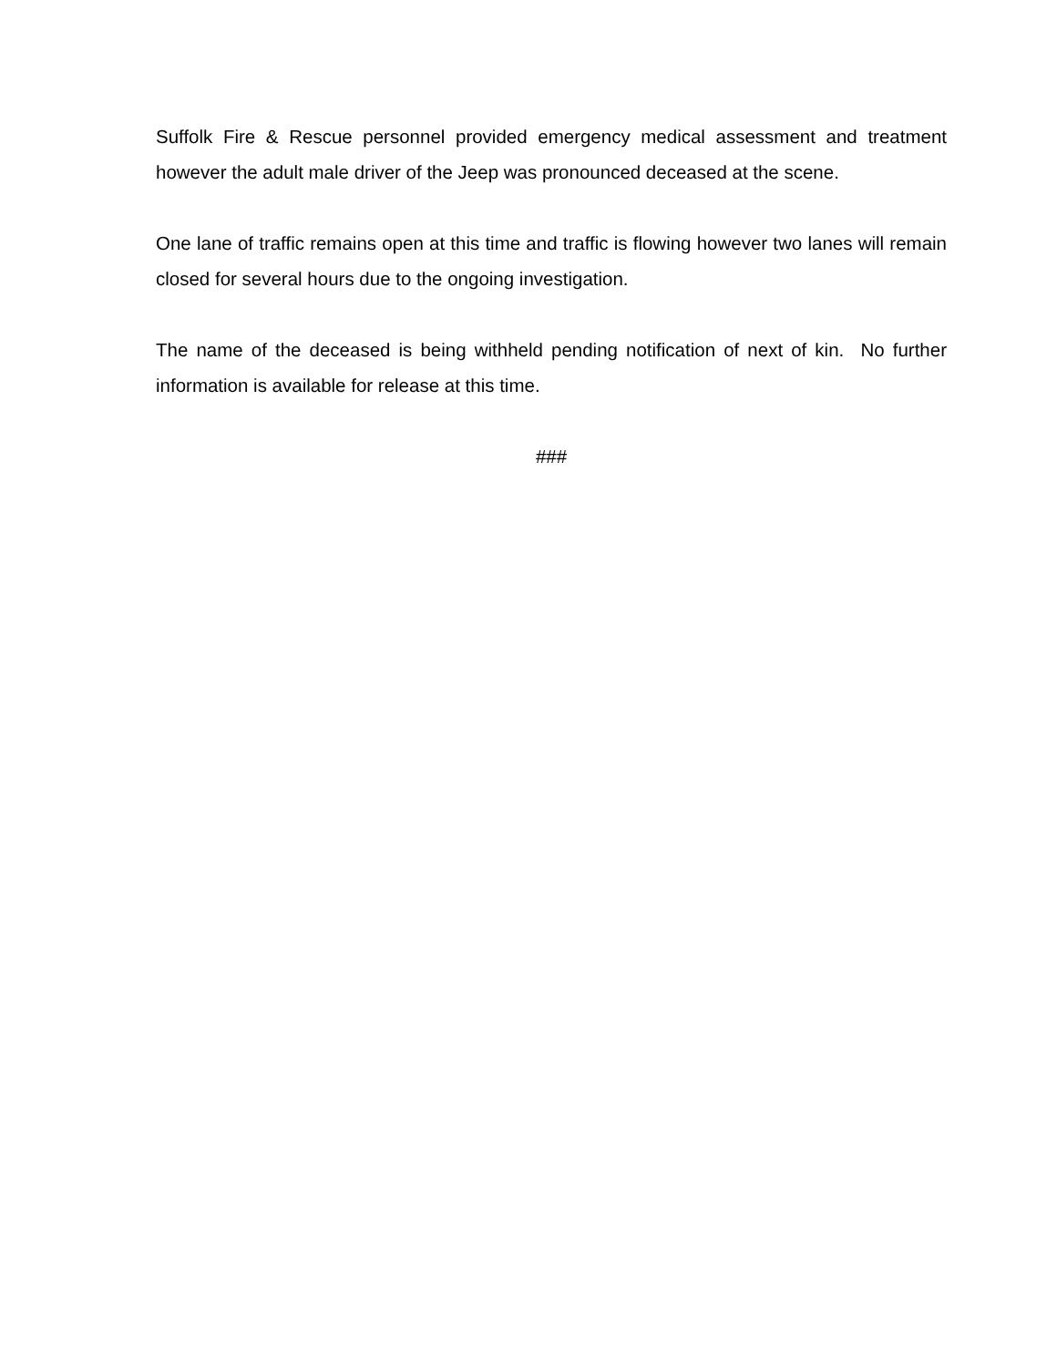Suffolk Fire & Rescue personnel provided emergency medical assessment and treatment however the adult male driver of the Jeep was pronounced deceased at the scene.
One lane of traffic remains open at this time and traffic is flowing however two lanes will remain closed for several hours due to the ongoing investigation.
The name of the deceased is being withheld pending notification of next of kin. No further information is available for release at this time.
###